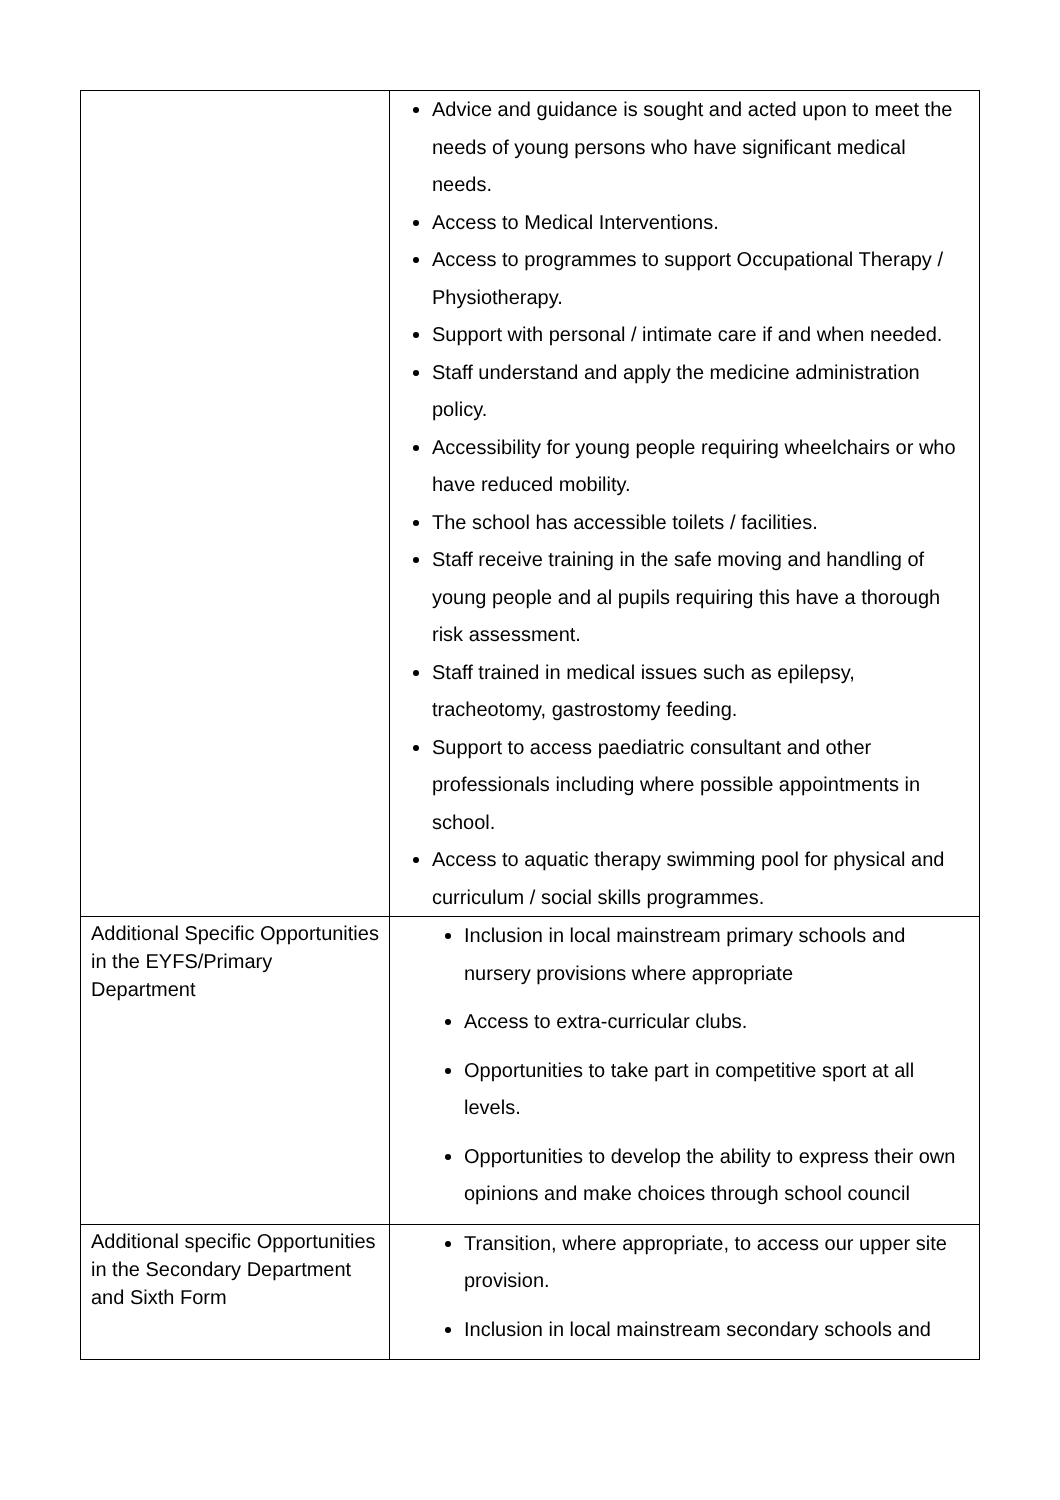| | Advice and guidance is sought and acted upon to meet the needs of young persons who have significant medical needs. Access to Medical Interventions. Access to programmes to support Occupational Therapy / Physiotherapy. Support with personal / intimate care if and when needed. Staff understand and apply the medicine administration policy. Accessibility for young people requiring wheelchairs or who have reduced mobility. The school has accessible toilets / facilities. Staff receive training in the safe moving and handling of young people and al pupils requiring this have a thorough risk assessment. Staff trained in medical issues such as epilepsy, tracheotomy, gastrostomy feeding. Support to access paediatric consultant and other professionals including where possible appointments in school. Access to aquatic therapy swimming pool for physical and curriculum / social skills programmes. |
| Additional Specific Opportunities in the EYFS/Primary Department | Inclusion in local mainstream primary schools and nursery provisions where appropriate Access to extra-curricular clubs. Opportunities to take part in competitive sport at all levels. Opportunities to develop the ability to express their own opinions and make choices through school council |
| Additional specific Opportunities in the Secondary Department and Sixth Form | Transition, where appropriate, to access our upper site provision. Inclusion in local mainstream secondary schools and |